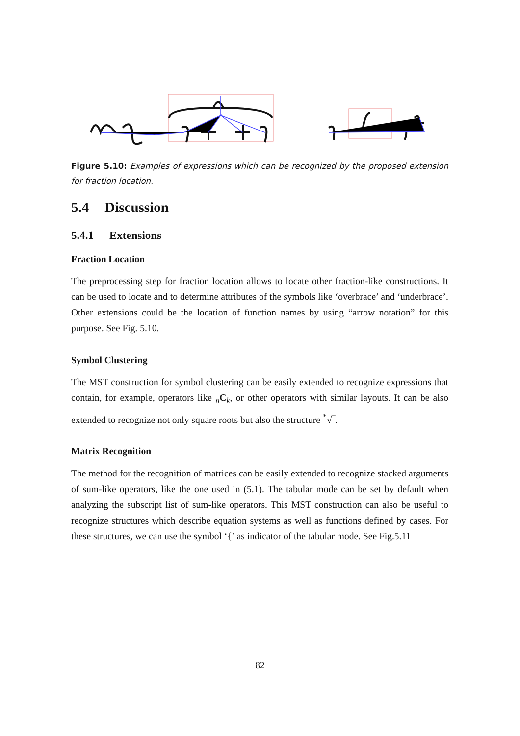Figure 5.10: Examples of expressions which can be recognized by the proposed extension for fraction location.
5.4 Discussion
5.4.1 Extensions
Fraction Location
The preprocessing step for fraction location allows to locate other fraction-like constructions. It can be used to locate and to determine attributes of the symbols like ‘overbrace’ and ‘underbrace’. Other extensions could be the location of function names by using “arrow notation” for this purpose. See Fig. 5.10.
Symbol Clustering
The MST construction for symbol clustering can be easily extended to recognize expressions that contain, for example, operators like <sub>n</sub>C<sub>k</sub>, or other operators with similar layouts. It can be also extended to recognize not only square roots but also the structure <sup>*</sup>√‾.
Matrix Recognition
The method for the recognition of matrices can be easily extended to recognize stacked arguments of sum-like operators, like the one used in (5.1). The tabular mode can be set by default when analyzing the subscript list of sum-like operators. This MST construction can also be useful to recognize structures which describe equation systems as well as functions defined by cases. For these structures, we can use the symbol ‘{’ as indicator of the tabular mode. See Fig.5.11
82